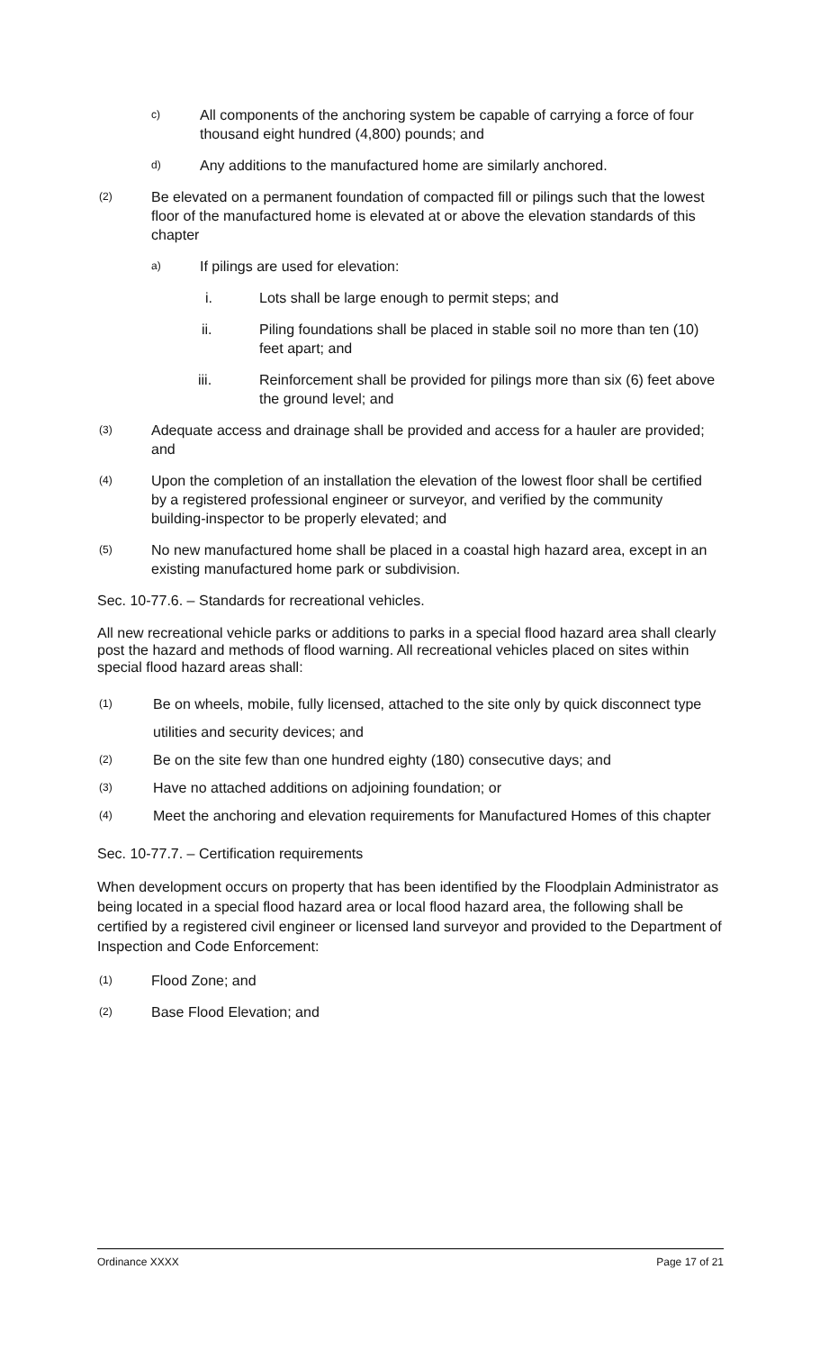c) All components of the anchoring system be capable of carrying a force of four thousand eight hundred (4,800) pounds; and
d) Any additions to the manufactured home are similarly anchored.
(2) Be elevated on a permanent foundation of compacted fill or pilings such that the lowest floor of the manufactured home is elevated at or above the elevation standards of this chapter
a) If pilings are used for elevation:
i. Lots shall be large enough to permit steps; and
ii. Piling foundations shall be placed in stable soil no more than ten (10) feet apart; and
iii. Reinforcement shall be provided for pilings more than six (6) feet above the ground level; and
(3) Adequate access and drainage shall be provided and access for a hauler are provided; and
(4) Upon the completion of an installation the elevation of the lowest floor shall be certified by a registered professional engineer or surveyor, and verified by the community building-inspector to be properly elevated; and
(5) No new manufactured home shall be placed in a coastal high hazard area, except in an existing manufactured home park or subdivision.
Sec. 10-77.6. – Standards for recreational vehicles.
All new recreational vehicle parks or additions to parks in a special flood hazard area shall clearly post the hazard and methods of flood warning. All recreational vehicles placed on sites within special flood hazard areas shall:
(1) Be on wheels, mobile, fully licensed, attached to the site only by quick disconnect type utilities and security devices; and
(2) Be on the site few than one hundred eighty (180) consecutive days; and
(3) Have no attached additions on adjoining foundation; or
(4) Meet the anchoring and elevation requirements for Manufactured Homes of this chapter
Sec. 10-77.7. – Certification requirements
When development occurs on property that has been identified by the Floodplain Administrator as being located in a special flood hazard area or local flood hazard area, the following shall be certified by a registered civil engineer or licensed land surveyor and provided to the Department of Inspection and Code Enforcement:
(1) Flood Zone; and
(2) Base Flood Elevation; and
Ordinance XXXX Page 17 of 21